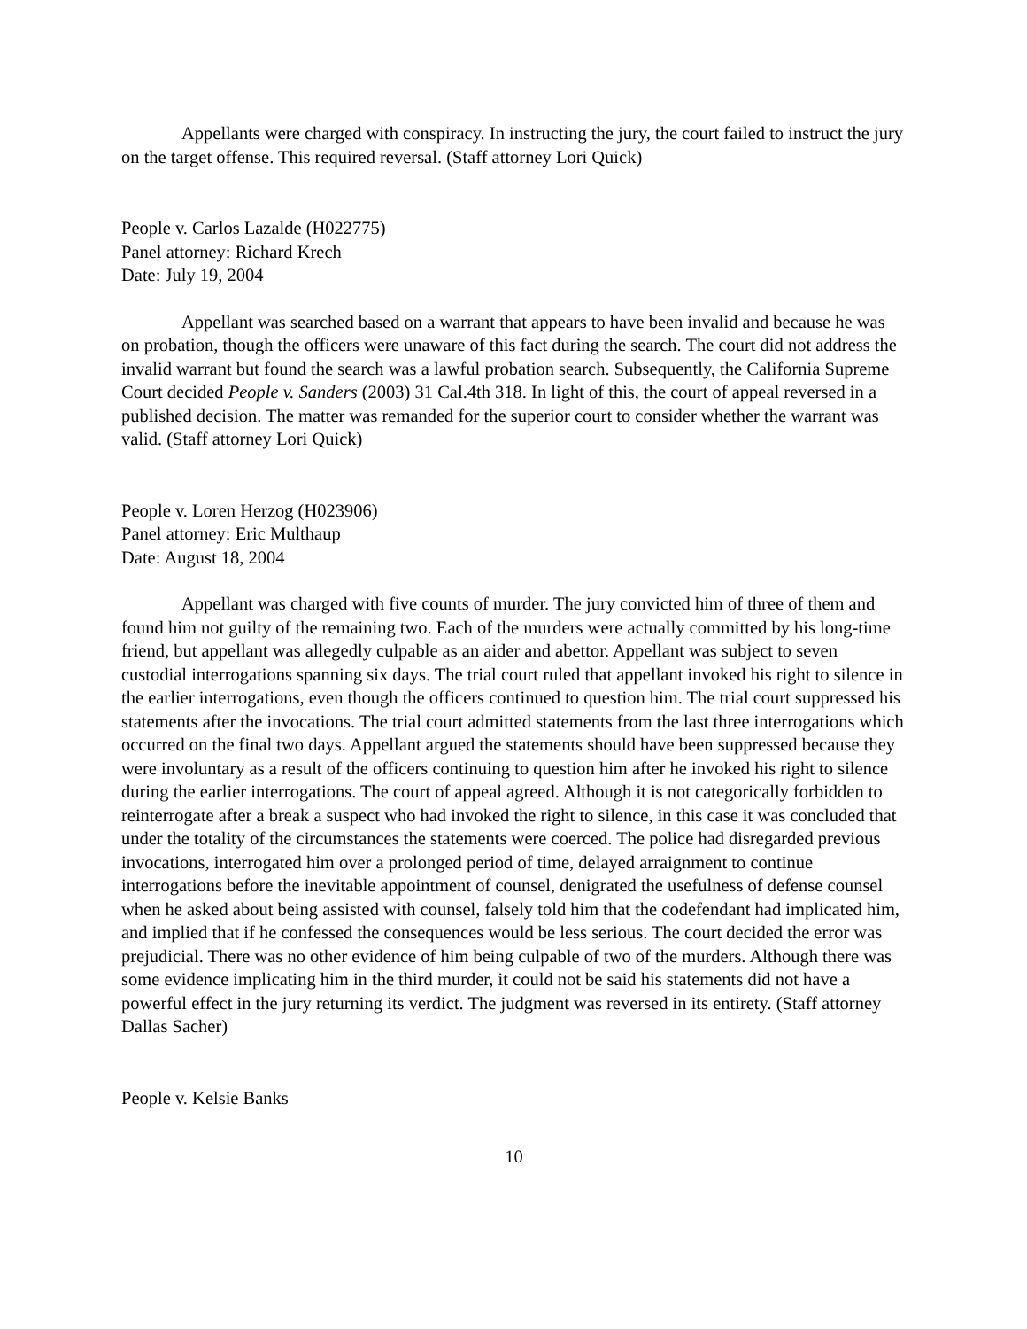Appellants were charged with conspiracy. In instructing the jury, the court failed to instruct the jury on the target offense. This required reversal. (Staff attorney Lori Quick)
People v. Carlos Lazalde (H022775)
Panel attorney: Richard Krech
Date: July 19, 2004
Appellant was searched based on a warrant that appears to have been invalid and because he was on probation, though the officers were unaware of this fact during the search. The court did not address the invalid warrant but found the search was a lawful probation search. Subsequently, the California Supreme Court decided People v. Sanders (2003) 31 Cal.4th 318. In light of this, the court of appeal reversed in a published decision. The matter was remanded for the superior court to consider whether the warrant was valid. (Staff attorney Lori Quick)
People v. Loren Herzog (H023906)
Panel attorney: Eric Multhaup
Date: August 18, 2004
Appellant was charged with five counts of murder. The jury convicted him of three of them and found him not guilty of the remaining two. Each of the murders were actually committed by his long-time friend, but appellant was allegedly culpable as an aider and abettor. Appellant was subject to seven custodial interrogations spanning six days. The trial court ruled that appellant invoked his right to silence in the earlier interrogations, even though the officers continued to question him. The trial court suppressed his statements after the invocations. The trial court admitted statements from the last three interrogations which occurred on the final two days. Appellant argued the statements should have been suppressed because they were involuntary as a result of the officers continuing to question him after he invoked his right to silence during the earlier interrogations. The court of appeal agreed. Although it is not categorically forbidden to reinterrogate after a break a suspect who had invoked the right to silence, in this case it was concluded that under the totality of the circumstances the statements were coerced. The police had disregarded previous invocations, interrogated him over a prolonged period of time, delayed arraignment to continue interrogations before the inevitable appointment of counsel, denigrated the usefulness of defense counsel when he asked about being assisted with counsel, falsely told him that the codefendant had implicated him, and implied that if he confessed the consequences would be less serious. The court decided the error was prejudicial. There was no other evidence of him being culpable of two of the murders. Although there was some evidence implicating him in the third murder, it could not be said his statements did not have a powerful effect in the jury returning its verdict. The judgment was reversed in its entirety. (Staff attorney Dallas Sacher)
People v. Kelsie Banks
10